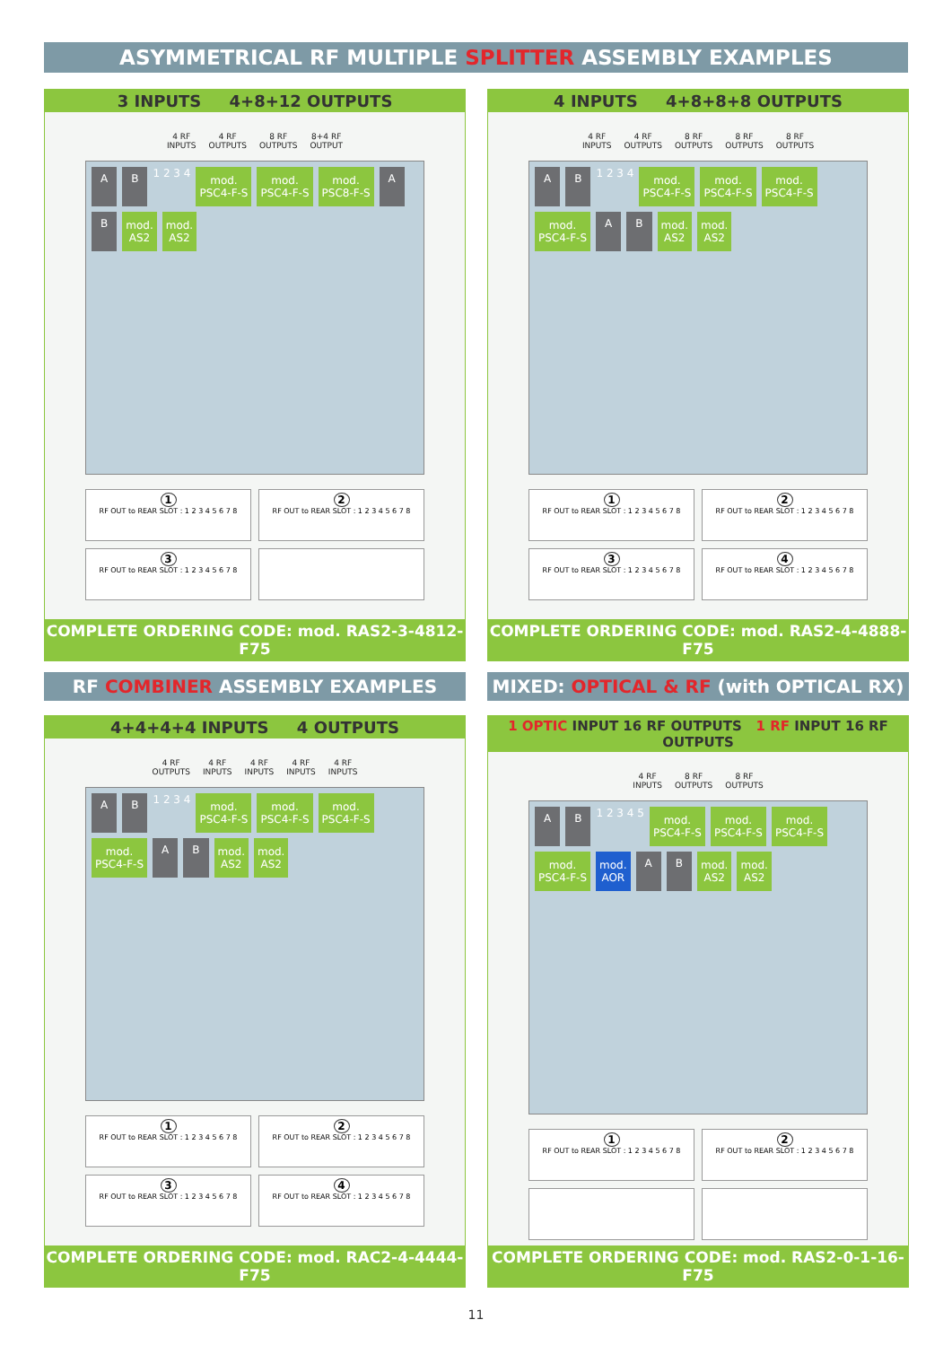ASYMMETRICAL RF MULTIPLE SPLITTER ASSEMBLY EXAMPLES
3 INPUTS 4+8+12 OUTPUTS
4 RF
INPUTS 4 RF
OUTPUTS 8 RF
OUTPUTS 8+4 RF
OUTPUT
A B 1 2 3 4 mod.
PSC4-F-S mod.
PSC4-F-S mod.
PSC8-F-S A B mod.
AS2 mod.
AS2
1
RF OUT to REAR SLOT : 1 2 3 4 5 6 7 8
2
RF OUT to REAR SLOT : 1 2 3 4 5 6 7 8
3
RF OUT to REAR SLOT : 1 2 3 4 5 6 7 8
COMPLETE ORDERING CODE: mod. RAS2-3-4812-F75
4 INPUTS 4+8+8+8 OUTPUTS
4 RF
INPUTS 4 RF
OUTPUTS 8 RF
OUTPUTS 8 RF
OUTPUTS 8 RF
OUTPUTS
A B 1 2 3 4 mod.
PSC4-F-S mod.
PSC4-F-S mod.
PSC4-F-S mod.
PSC4-F-S A B mod.
AS2 mod.
AS2
1
RF OUT to REAR SLOT : 1 2 3 4 5 6 7 8
2
RF OUT to REAR SLOT : 1 2 3 4 5 6 7 8
3
RF OUT to REAR SLOT : 1 2 3 4 5 6 7 8
4
RF OUT to REAR SLOT : 1 2 3 4 5 6 7 8
COMPLETE ORDERING CODE: mod. RAS2-4-4888-F75
RF COMBINER ASSEMBLY EXAMPLES
MIXED: OPTICAL & RF (with OPTICAL RX)
4+4+4+4 INPUTS 4 OUTPUTS
4 RF
OUTPUTS 4 RF
INPUTS 4 RF
INPUTS 4 RF
INPUTS 4 RF
INPUTS
A B 1 2 3 4 mod.
PSC4-F-S mod.
PSC4-F-S mod.
PSC4-F-S mod.
PSC4-F-S A B mod.
AS2 mod.
AS2
1
RF OUT to REAR SLOT : 1 2 3 4 5 6 7 8
2
RF OUT to REAR SLOT : 1 2 3 4 5 6 7 8
3
RF OUT to REAR SLOT : 1 2 3 4 5 6 7 8
4
RF OUT to REAR SLOT : 1 2 3 4 5 6 7 8
COMPLETE ORDERING CODE: mod. RAC2-4-4444-F75
1 OPTIC INPUT 16 RF OUTPUTS 1 RF INPUT 16 RF OUTPUTS
4 RF
INPUTS 8 RF
OUTPUTS 8 RF
OUTPUTS
A B 1 2 3 4 5 mod.
PSC4-F-S mod.
PSC4-F-S mod.
PSC4-F-S mod.
PSC4-F-S mod.
AOR A B mod.
AS2 mod.
AS2
1
RF OUT to REAR SLOT : 1 2 3 4 5 6 7 8
2
RF OUT to REAR SLOT : 1 2 3 4 5 6 7 8
COMPLETE ORDERING CODE: mod. RAS2-0-1-16-F75
11